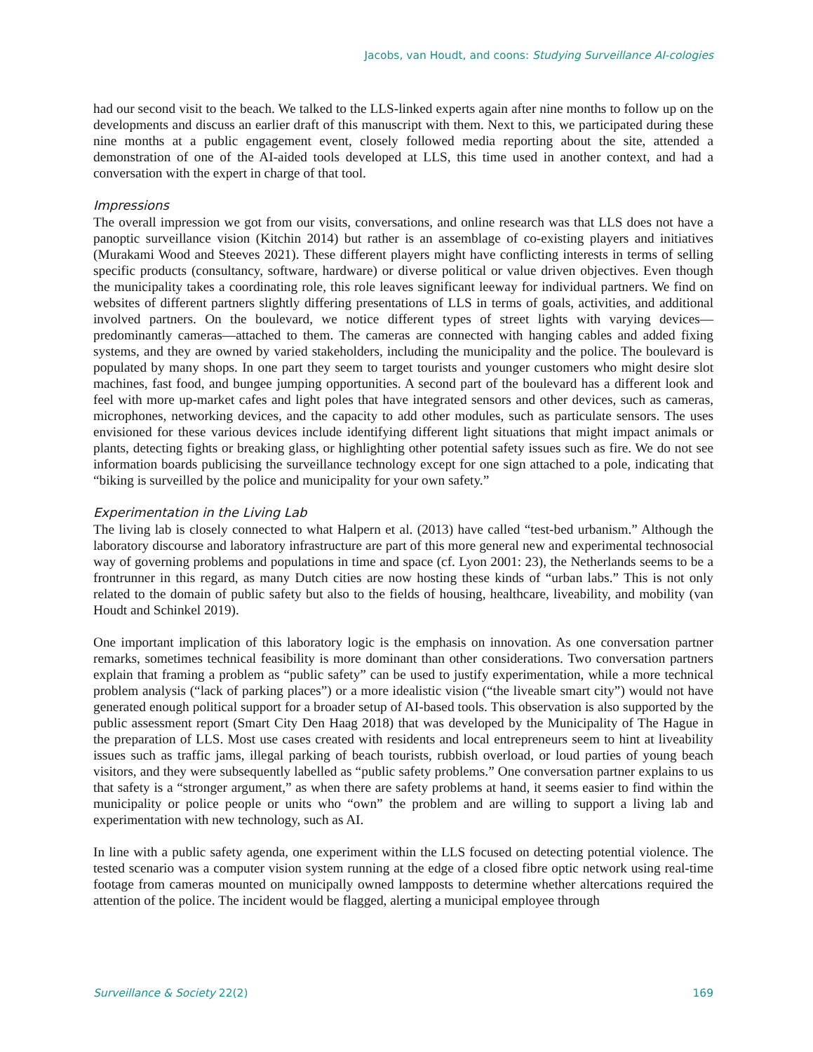Jacobs, van Houdt, and coons: Studying Surveillance AI-cologies
had our second visit to the beach. We talked to the LLS-linked experts again after nine months to follow up on the developments and discuss an earlier draft of this manuscript with them. Next to this, we participated during these nine months at a public engagement event, closely followed media reporting about the site, attended a demonstration of one of the AI-aided tools developed at LLS, this time used in another context, and had a conversation with the expert in charge of that tool.
Impressions
The overall impression we got from our visits, conversations, and online research was that LLS does not have a panoptic surveillance vision (Kitchin 2014) but rather is an assemblage of co-existing players and initiatives (Murakami Wood and Steeves 2021). These different players might have conflicting interests in terms of selling specific products (consultancy, software, hardware) or diverse political or value driven objectives. Even though the municipality takes a coordinating role, this role leaves significant leeway for individual partners. We find on websites of different partners slightly differing presentations of LLS in terms of goals, activities, and additional involved partners. On the boulevard, we notice different types of street lights with varying devices—predominantly cameras—attached to them. The cameras are connected with hanging cables and added fixing systems, and they are owned by varied stakeholders, including the municipality and the police. The boulevard is populated by many shops. In one part they seem to target tourists and younger customers who might desire slot machines, fast food, and bungee jumping opportunities. A second part of the boulevard has a different look and feel with more up-market cafes and light poles that have integrated sensors and other devices, such as cameras, microphones, networking devices, and the capacity to add other modules, such as particulate sensors. The uses envisioned for these various devices include identifying different light situations that might impact animals or plants, detecting fights or breaking glass, or highlighting other potential safety issues such as fire. We do not see information boards publicising the surveillance technology except for one sign attached to a pole, indicating that “biking is surveilled by the police and municipality for your own safety.”
Experimentation in the Living Lab
The living lab is closely connected to what Halpern et al. (2013) have called “test-bed urbanism.” Although the laboratory discourse and laboratory infrastructure are part of this more general new and experimental technosocial way of governing problems and populations in time and space (cf. Lyon 2001: 23), the Netherlands seems to be a frontrunner in this regard, as many Dutch cities are now hosting these kinds of “urban labs.” This is not only related to the domain of public safety but also to the fields of housing, healthcare, liveability, and mobility (van Houdt and Schinkel 2019).
One important implication of this laboratory logic is the emphasis on innovation. As one conversation partner remarks, sometimes technical feasibility is more dominant than other considerations. Two conversation partners explain that framing a problem as “public safety” can be used to justify experimentation, while a more technical problem analysis (“lack of parking places”) or a more idealistic vision (“the liveable smart city”) would not have generated enough political support for a broader setup of AI-based tools. This observation is also supported by the public assessment report (Smart City Den Haag 2018) that was developed by the Municipality of The Hague in the preparation of LLS. Most use cases created with residents and local entrepreneurs seem to hint at liveability issues such as traffic jams, illegal parking of beach tourists, rubbish overload, or loud parties of young beach visitors, and they were subsequently labelled as “public safety problems.” One conversation partner explains to us that safety is a “stronger argument,” as when there are safety problems at hand, it seems easier to find within the municipality or police people or units who “own” the problem and are willing to support a living lab and experimentation with new technology, such as AI.
In line with a public safety agenda, one experiment within the LLS focused on detecting potential violence. The tested scenario was a computer vision system running at the edge of a closed fibre optic network using real-time footage from cameras mounted on municipally owned lampposts to determine whether altercations required the attention of the police. The incident would be flagged, alerting a municipal employee through
Surveillance & Society 22(2) 169